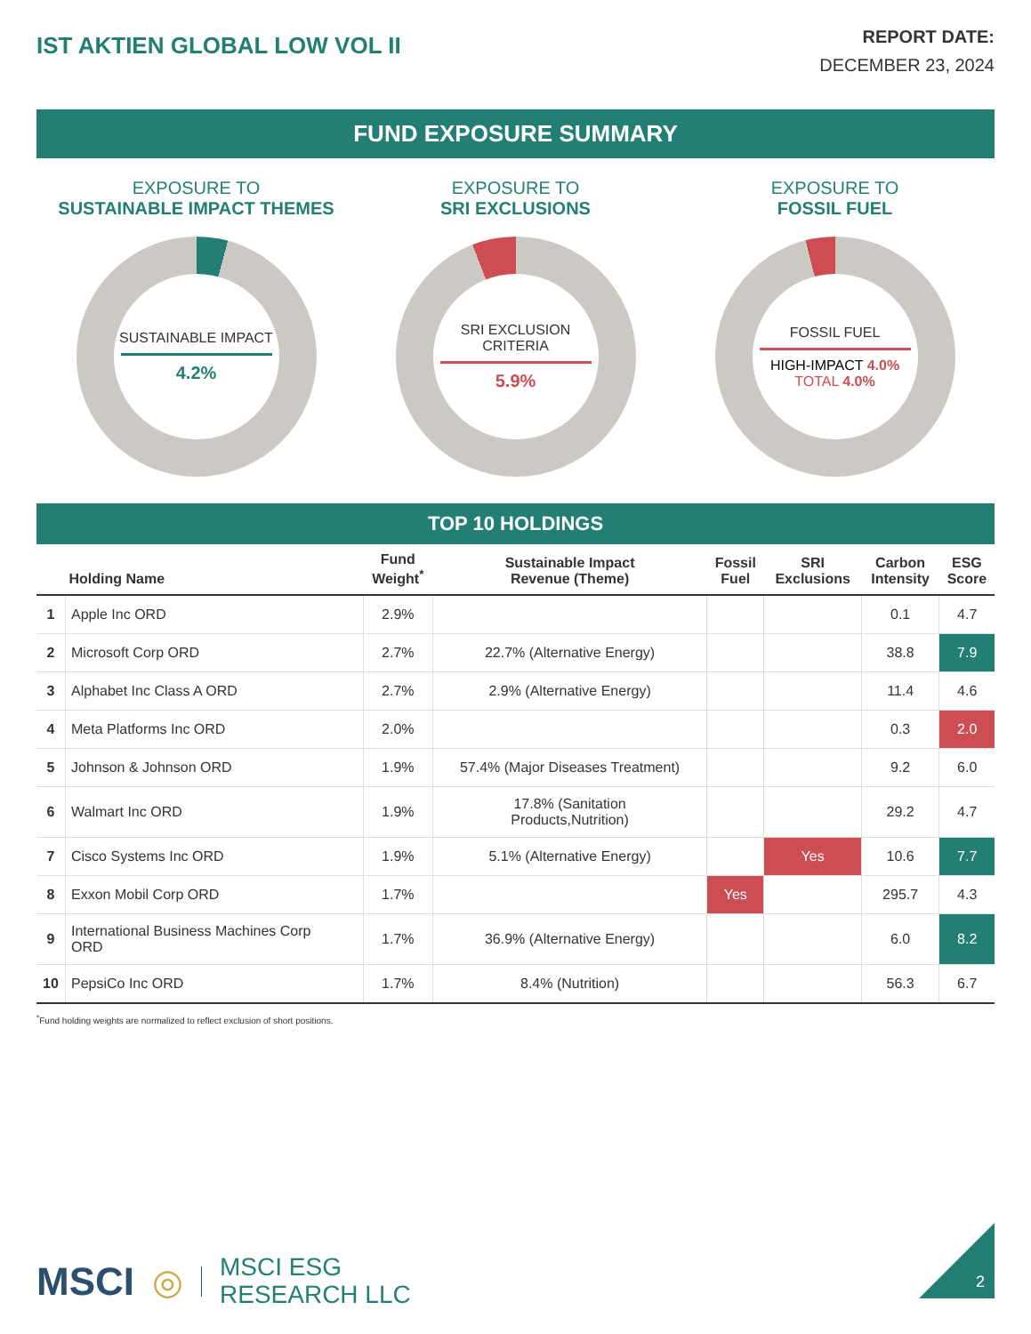IST AKTIEN GLOBAL LOW VOL II
REPORT DATE:
DECEMBER 23, 2024
FUND EXPOSURE SUMMARY
EXPOSURE TO
SUSTAINABLE IMPACT THEMES
SUSTAINABLE IMPACT
4.2%
EXPOSURE TO
SRI EXCLUSIONS
SRI EXCLUSION
CRITERIA
5.9%
EXPOSURE TO
FOSSIL FUEL
FOSSIL FUEL
HIGH-IMPACT 4.0%
TOTAL 4.0%
TOP 10 HOLDINGS
| | Holding Name | Fund Weight<sup>*</sup> | Sustainable Impact Revenue (Theme) | Fossil Fuel | SRI Exclusions | Carbon Intensity | ESG Score |
| --- | --- | --- | --- | --- | --- | --- | --- |
| 1 | Apple Inc ORD | 2.9% | | | | 0.1 | 4.7 |
| 2 | Microsoft Corp ORD | 2.7% | 22.7% (Alternative Energy) | | | 38.8 | 7.9 |
| 3 | Alphabet Inc Class A ORD | 2.7% | 2.9% (Alternative Energy) | | | 11.4 | 4.6 |
| 4 | Meta Platforms Inc ORD | 2.0% | | | | 0.3 | 2.0 |
| 5 | Johnson & Johnson ORD | 1.9% | 57.4% (Major Diseases Treatment) | | | 9.2 | 6.0 |
| 6 | Walmart Inc ORD | 1.9% | 17.8% (Sanitation Products,Nutrition) | | | 29.2 | 4.7 |
| 7 | Cisco Systems Inc ORD | 1.9% | 5.1% (Alternative Energy) | | Yes | 10.6 | 7.7 |
| 8 | Exxon Mobil Corp ORD | 1.7% | | Yes | | 295.7 | 4.3 |
| 9 | International Business Machines Corp ORD | 1.7% | 36.9% (Alternative Energy) | | | 6.0 | 8.2 |
| 10 | PepsiCo Inc ORD | 1.7% | 8.4% (Nutrition) | | | 56.3 | 6.7 |
<sup>*</sup> Fund holding weights are normalized to reflect exclusion of short positions.
MSCI ◎ MSCI ESG
RESEARCH LLC
2